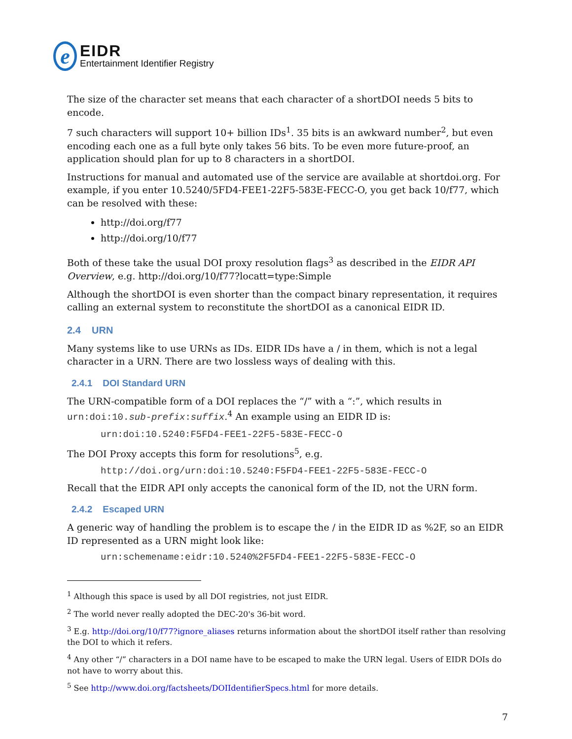e
EIDR
Entertainment Identifier Registry
The size of the character set means that each character of a shortDOI needs 5 bits to encode.
7 such characters will support 10+ billion IDs<sup>1</sup>. 35 bits is an awkward number<sup>2</sup>, but even encoding each one as a full byte only takes 56 bits. To be even more future-proof, an application should plan for up to 8 characters in a shortDOI.
Instructions for manual and automated use of the service are available at shortdoi.org. For example, if you enter 10.5240/5FD4-FEE1-22F5-583E-FECC-O, you get back 10/f77, which can be resolved with these:
http://doi.org/f77
http://doi.org/10/f77
Both of these take the usual DOI proxy resolution flags<sup>3</sup> as described in the EIDR API Overview, e.g. http://doi.org/10/f77?locatt=type:Simple
Although the shortDOI is even shorter than the compact binary representation, it requires calling an external system to reconstitute the shortDOI as a canonical EIDR ID.
2.4 URN
Many systems like to use URNs as IDs. EIDR IDs have a / in them, which is not a legal character in a URN. There are two lossless ways of dealing with this.
2.4.1 DOI Standard URN
The URN-compatible form of a DOI replaces the “/” with a “:”, which results in urn:doi:10.sub-prefix:suffix.<sup>4</sup> An example using an EIDR ID is:
urn:doi:10.5240:F5FD4-FEE1-22F5-583E-FECC-O
The DOI Proxy accepts this form for resolutions<sup>5</sup>, e.g.
http://doi.org/urn:doi:10.5240:F5FD4-FEE1-22F5-583E-FECC-O
Recall that the EIDR API only accepts the canonical form of the ID, not the URN form.
2.4.2 Escaped URN
A generic way of handling the problem is to escape the / in the EIDR ID as %2F, so an EIDR ID represented as a URN might look like:
urn:schemename:eidr:10.5240%2F5FD4-FEE1-22F5-583E-FECC-O
<sup>1</sup> Although this space is used by all DOI registries, not just EIDR.
<sup>2</sup> The world never really adopted the DEC-20's 36-bit word.
<sup>3</sup> E.g. http://doi.org/10/f77?ignore_aliases returns information about the shortDOI itself rather than resolving the DOI to which it refers.
<sup>4</sup> Any other “/” characters in a DOI name have to be escaped to make the URN legal. Users of EIDR DOIs do not have to worry about this.
<sup>5</sup> See http://www.doi.org/factsheets/DOIIdentifierSpecs.html for more details.
7